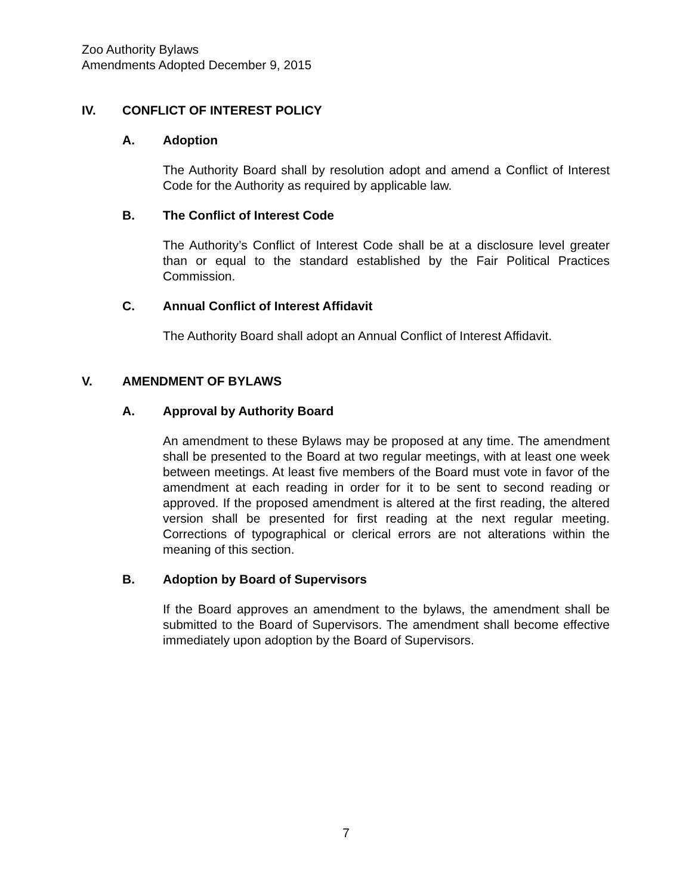Zoo Authority Bylaws
Amendments Adopted December 9, 2015
IV. CONFLICT OF INTEREST POLICY
A. Adoption
The Authority Board shall by resolution adopt and amend a Conflict of Interest Code for the Authority as required by applicable law.
B. The Conflict of Interest Code
The Authority’s Conflict of Interest Code shall be at a disclosure level greater than or equal to the standard established by the Fair Political Practices Commission.
C. Annual Conflict of Interest Affidavit
The Authority Board shall adopt an Annual Conflict of Interest Affidavit.
V. AMENDMENT OF BYLAWS
A. Approval by Authority Board
An amendment to these Bylaws may be proposed at any time. The amendment shall be presented to the Board at two regular meetings, with at least one week between meetings. At least five members of the Board must vote in favor of the amendment at each reading in order for it to be sent to second reading or approved. If the proposed amendment is altered at the first reading, the altered version shall be presented for first reading at the next regular meeting. Corrections of typographical or clerical errors are not alterations within the meaning of this section.
B. Adoption by Board of Supervisors
If the Board approves an amendment to the bylaws, the amendment shall be submitted to the Board of Supervisors. The amendment shall become effective immediately upon adoption by the Board of Supervisors.
7